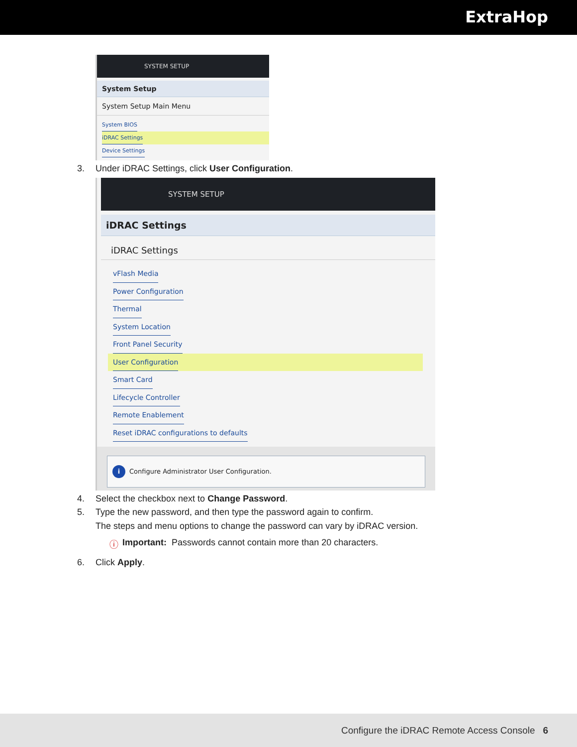ExtraHop
SYSTEM SETUP
System Setup
System Setup Main Menu
System BIOS
iDRAC Settings
Device Settings
3. Under iDRAC Settings, click User Configuration.
SYSTEM SETUP
iDRAC Settings
iDRAC Settings
vFlash Media
Power Configuration
Thermal
System Location
Front Panel Security
User Configuration
Smart Card
Lifecycle Controller
Remote Enablement
Reset iDRAC configurations to defaults
i Configure Administrator User Configuration.
4. Select the checkbox next to Change Password.
5. Type the new password, and then type the password again to confirm.
The steps and menu options to change the password can vary by iDRAC version.
ⓘ Important: Passwords cannot contain more than 20 characters.
6. Click Apply.
Configure the iDRAC Remote Access Console 6